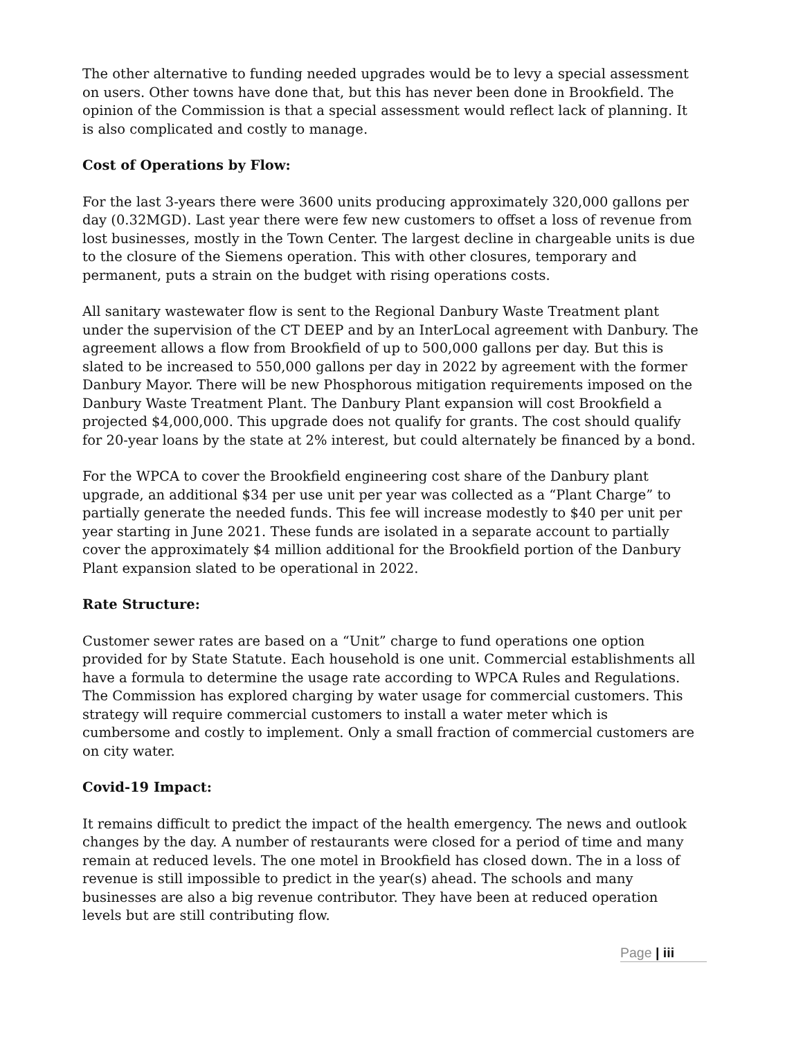The other alternative to funding needed upgrades would be to levy a special assessment on users. Other towns have done that, but this has never been done in Brookfield. The opinion of the Commission is that a special assessment would reflect lack of planning. It is also complicated and costly to manage.
Cost of Operations by Flow:
For the last 3-years there were 3600 units producing approximately 320,000 gallons per day (0.32MGD). Last year there were few new customers to offset a loss of revenue from lost businesses, mostly in the Town Center. The largest decline in chargeable units is due to the closure of the Siemens operation. This with other closures, temporary and permanent, puts a strain on the budget with rising operations costs.
All sanitary wastewater flow is sent to the Regional Danbury Waste Treatment plant under the supervision of the CT DEEP and by an InterLocal agreement with Danbury. The agreement allows a flow from Brookfield of up to 500,000 gallons per day. But this is slated to be increased to 550,000 gallons per day in 2022 by agreement with the former Danbury Mayor. There will be new Phosphorous mitigation requirements imposed on the Danbury Waste Treatment Plant. The Danbury Plant expansion will cost Brookfield a projected $4,000,000. This upgrade does not qualify for grants. The cost should qualify for 20-year loans by the state at 2% interest, but could alternately be financed by a bond.
For the WPCA to cover the Brookfield engineering cost share of the Danbury plant upgrade, an additional $34 per use unit per year was collected as a “Plant Charge” to partially generate the needed funds. This fee will increase modestly to $40 per unit per year starting in June 2021. These funds are isolated in a separate account to partially cover the approximately $4 million additional for the Brookfield portion of the Danbury Plant expansion slated to be operational in 2022.
Rate Structure:
Customer sewer rates are based on a “Unit” charge to fund operations one option provided for by State Statute. Each household is one unit. Commercial establishments all have a formula to determine the usage rate according to WPCA Rules and Regulations. The Commission has explored charging by water usage for commercial customers. This strategy will require commercial customers to install a water meter which is cumbersome and costly to implement. Only a small fraction of commercial customers are on city water.
Covid-19 Impact:
It remains difficult to predict the impact of the health emergency. The news and outlook changes by the day. A number of restaurants were closed for a period of time and many remain at reduced levels. The one motel in Brookfield has closed down. The in a loss of revenue is still impossible to predict in the year(s) ahead. The schools and many businesses are also a big revenue contributor. They have been at reduced operation levels but are still contributing flow.
Page | iii